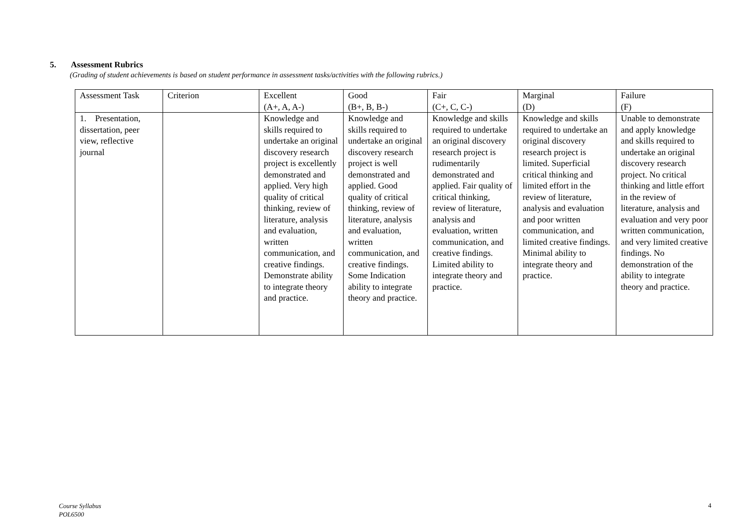5. Assessment Rubrics
(Grading of student achievements is based on student performance in assessment tasks/activities with the following rubrics.)
| Assessment Task | Criterion | Excellent (A+, A, A-) | Good (B+, B, B-) | Fair (C+, C, C-) | Marginal (D) | Failure (F) |
| 1. Presentation, dissertation, peer view, reflective journal | | Knowledge and skills required to undertake an original discovery research project is excellently demonstrated and applied. Very high quality of critical thinking, review of literature, analysis and evaluation, written communication, and creative findings. Demonstrate ability to integrate theory and practice. | Knowledge and skills required to undertake an original discovery research project is well demonstrated and applied. Good quality of critical thinking, review of literature, analysis and evaluation, written communication, and creative findings. Some Indication ability to integrate theory and practice. | Knowledge and skills required to undertake an original discovery research project is rudimentarily demonstrated and applied. Fair quality of critical thinking, review of literature, analysis and evaluation, written communication, and creative findings. Limited ability to integrate theory and practice. | Knowledge and skills required to undertake an original discovery research project is limited. Superficial critical thinking and limited effort in the review of literature, analysis and evaluation and poor written communication, and limited creative findings. Minimal ability to integrate theory and practice. | Unable to demonstrate and apply knowledge and skills required to undertake an original discovery research project. No critical thinking and little effort in the review of literature, analysis and evaluation and very poor written communication, and very limited creative findings. No demonstration of the ability to integrate theory and practice. |
Course Syllabus
POL6500
4